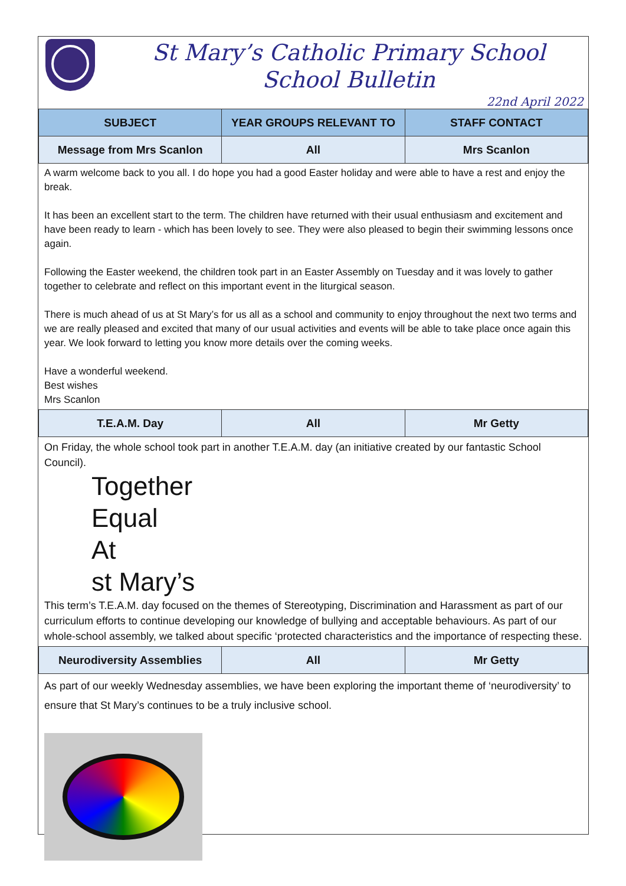St Mary’s Catholic Primary School
School Bulletin
22nd April 2022
| SUBJECT | YEAR GROUPS RELEVANT TO | STAFF CONTACT |
| --- | --- | --- |
| Message from Mrs Scanlon | All | Mrs Scanlon |
A warm welcome back to you all. I do hope you had a good Easter holiday and were able to have a rest and enjoy the break.
It has been an excellent start to the term. The children have returned with their usual enthusiasm and excitement and have been ready to learn - which has been lovely to see. They were also pleased to begin their swimming lessons once again.
Following the Easter weekend, the children took part in an Easter Assembly on Tuesday and it was lovely to gather together to celebrate and reflect on this important event in the liturgical season.
There is much ahead of us at St Mary’s for us all as a school and community to enjoy throughout the next two terms and we are really pleased and excited that many of our usual activities and events will be able to take place once again this year. We look forward to letting you know more details over the coming weeks.
Have a wonderful weekend.
Best wishes
Mrs Scanlon
| T.E.A.M. Day | All | Mr Getty |
On Friday, the whole school took part in another T.E.A.M. day (an initiative created by our fantastic School Council).
Together
Equal
At
st Mary’s
This term’s T.E.A.M. day focused on the themes of Stereotyping, Discrimination and Harassment as part of our curriculum efforts to continue developing our knowledge of bullying and acceptable behaviours. As part of our whole-school assembly, we talked about specific ‘protected characteristics and the importance of respecting these.
| Neurodiversity Assemblies | All | Mr Getty |
As part of our weekly Wednesday assemblies, we have been exploring the important theme of ‘neurodiversity’ to ensure that St Mary’s continues to be a truly inclusive school.